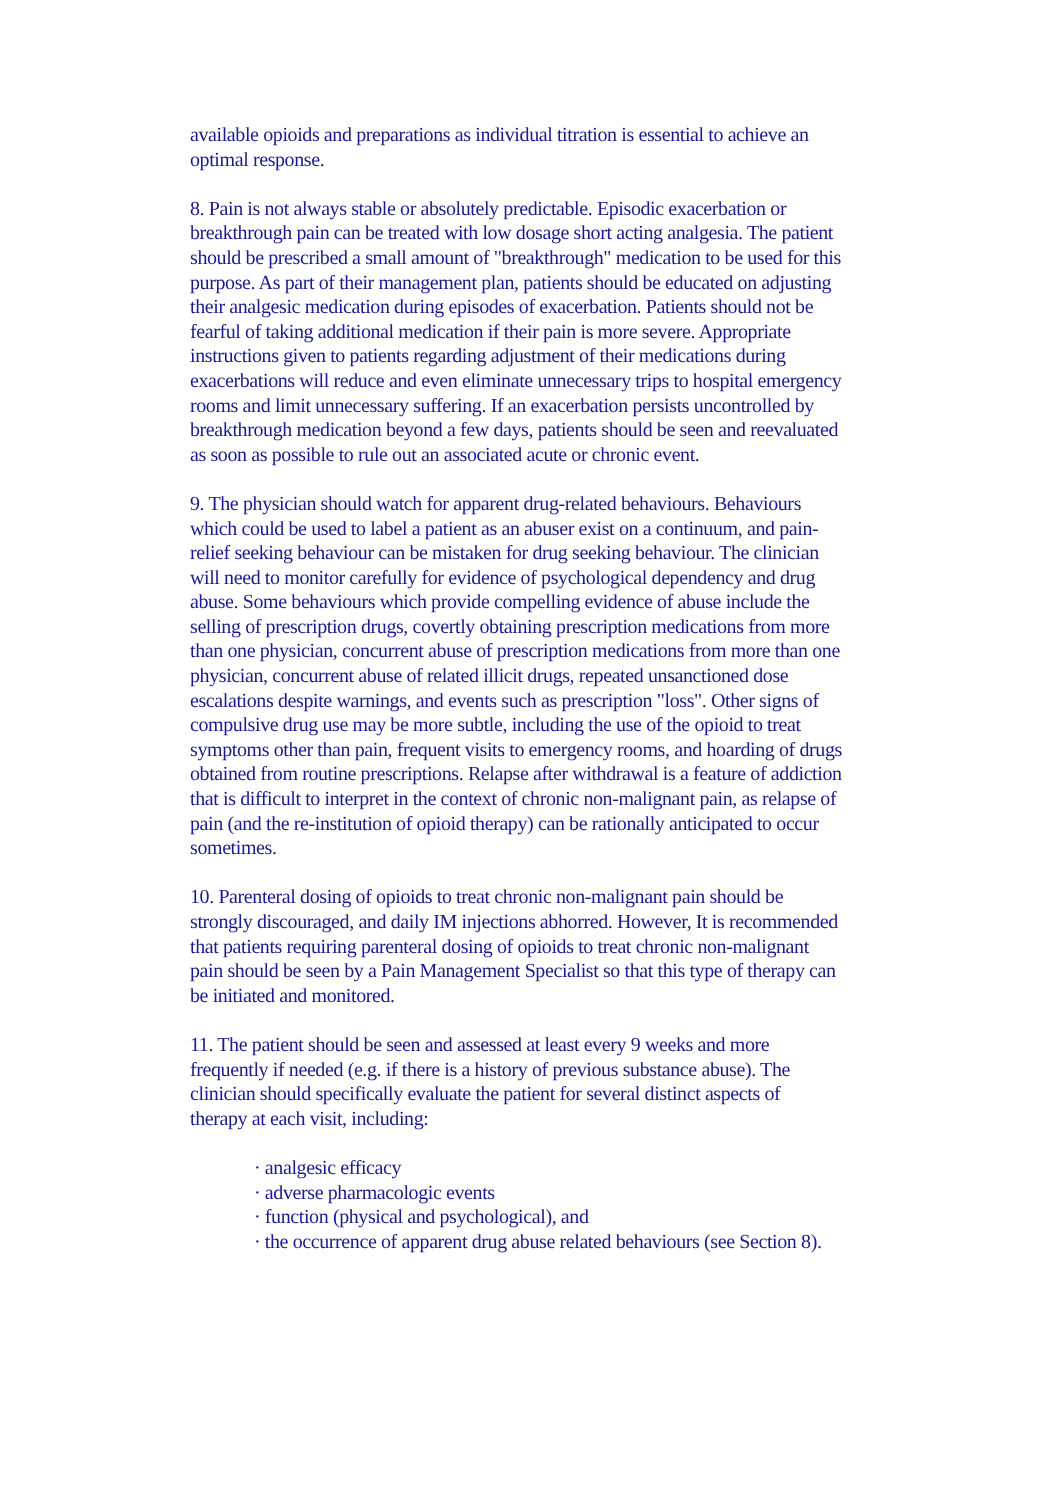available opioids and preparations as individual titration is essential to achieve an optimal response.
8. Pain is not always stable or absolutely predictable. Episodic exacerbation or breakthrough pain can be treated with low dosage short acting analgesia. The patient should be prescribed a small amount of "breakthrough" medication to be used for this purpose. As part of their management plan, patients should be educated on adjusting their analgesic medication during episodes of exacerbation. Patients should not be fearful of taking additional medication if their pain is more severe. Appropriate instructions given to patients regarding adjustment of their medications during exacerbations will reduce and even eliminate unnecessary trips to hospital emergency rooms and limit unnecessary suffering. If an exacerbation persists uncontrolled by breakthrough medication beyond a few days, patients should be seen and reevaluated as soon as possible to rule out an associated acute or chronic event.
9. The physician should watch for apparent drug-related behaviours. Behaviours which could be used to label a patient as an abuser exist on a continuum, and pain-relief seeking behaviour can be mistaken for drug seeking behaviour. The clinician will need to monitor carefully for evidence of psychological dependency and drug abuse. Some behaviours which provide compelling evidence of abuse include the selling of prescription drugs, covertly obtaining prescription medications from more than one physician, concurrent abuse of prescription medications from more than one physician, concurrent abuse of related illicit drugs, repeated unsanctioned dose escalations despite warnings, and events such as prescription "loss". Other signs of compulsive drug use may be more subtle, including the use of the opioid to treat symptoms other than pain, frequent visits to emergency rooms, and hoarding of drugs obtained from routine prescriptions. Relapse after withdrawal is a feature of addiction that is difficult to interpret in the context of chronic non-malignant pain, as relapse of pain (and the re-institution of opioid therapy) can be rationally anticipated to occur sometimes.
10. Parenteral dosing of opioids to treat chronic non-malignant pain should be strongly discouraged, and daily IM injections abhorred. However, It is recommended that patients requiring parenteral dosing of opioids to treat chronic non-malignant pain should be seen by a Pain Management Specialist so that this type of therapy can be initiated and monitored.
11. The patient should be seen and assessed at least every 9 weeks and more frequently if needed (e.g. if there is a history of previous substance abuse). The clinician should specifically evaluate the patient for several distinct aspects of therapy at each visit, including:
· analgesic efficacy
· adverse pharmacologic events
· function (physical and psychological), and
· the occurrence of apparent drug abuse related behaviours (see Section 8).